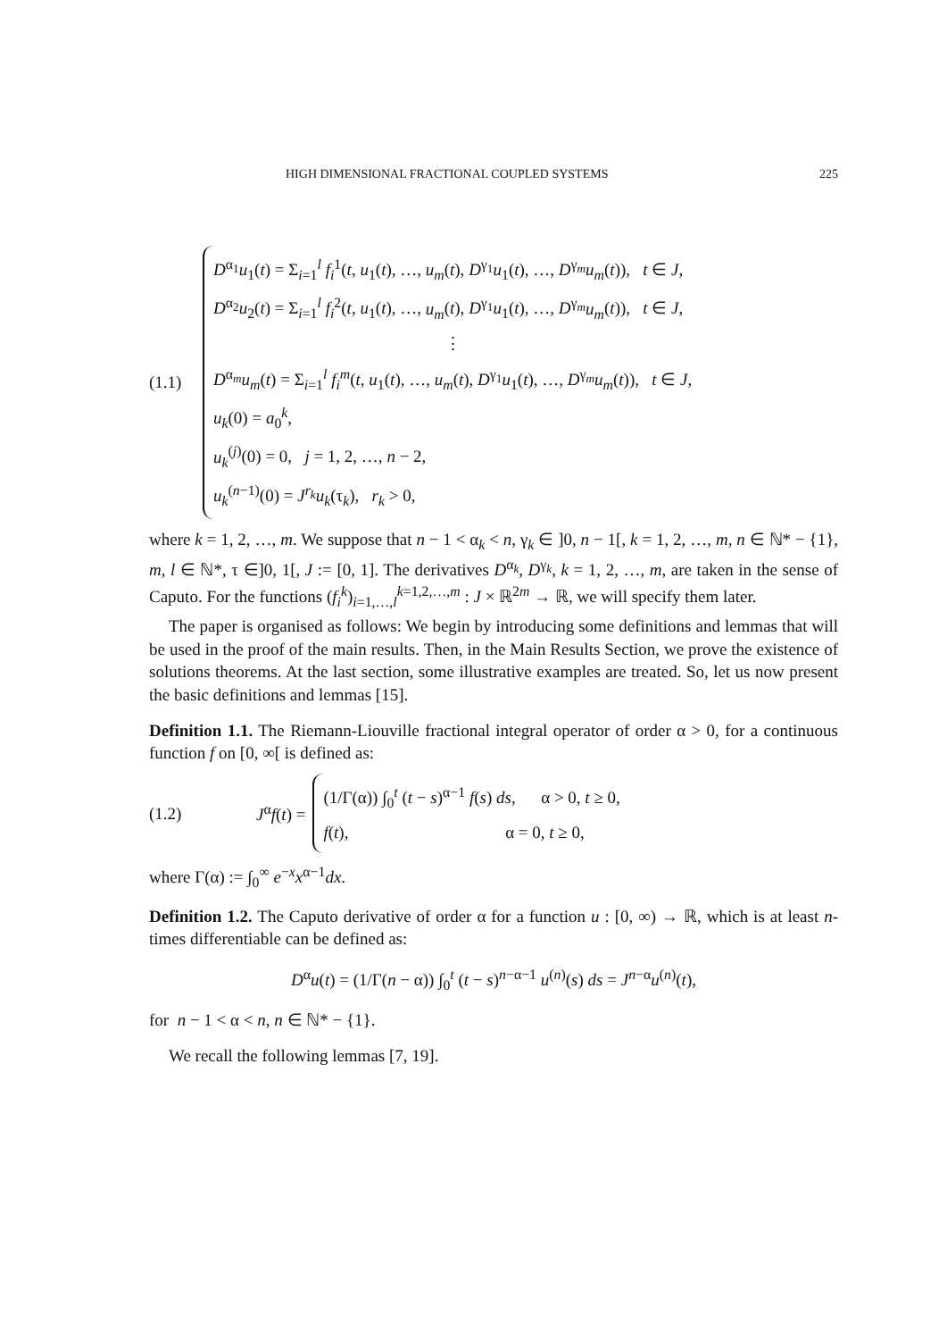HIGH DIMENSIONAL FRACTIONAL COUPLED SYSTEMS 225
(1.1)
D<sup>α<sub>1</sub></sup>u<sub>1</sub>(t) = Σ<sub>i=1</sub><sup>l</sup> f<sub>i</sub><sup>1</sup>(t, u<sub>1</sub>(t), …, u<sub>m</sub>(t), D<sup>γ<sub>1</sub></sup>u<sub>1</sub>(t), …, D<sup>γ<sub>m</sub></sup>u<sub>m</sub>(t)), t ∈ J,
D<sup>α<sub>2</sub></sup>u<sub>2</sub>(t) = Σ<sub>i=1</sub><sup>l</sup> f<sub>i</sub><sup>2</sup>(t, u<sub>1</sub>(t), …, u<sub>m</sub>(t), D<sup>γ<sub>1</sub></sup>u<sub>1</sub>(t), …, D<sup>γ<sub>m</sub></sup>u<sub>m</sub>(t)), t ∈ J,
⋮
D<sup>α<sub>m</sub></sup>u<sub>m</sub>(t) = Σ<sub>i=1</sub><sup>l</sup> f<sub>i</sub><sup>m</sup>(t, u<sub>1</sub>(t), …, u<sub>m</sub>(t), D<sup>γ<sub>1</sub></sup>u<sub>1</sub>(t), …, D<sup>γ<sub>m</sub></sup>u<sub>m</sub>(t)), t ∈ J,
u<sub>k</sub>(0) = a<sub>0</sub><sup>k</sup>,
u<sub>k</sub><sup>(j)</sup>(0) = 0, j = 1, 2, …, n − 2,
u<sub>k</sub><sup>(n−1)</sup>(0) = J<sup>r<sub>k</sub></sup>u<sub>k</sub>(τ<sub>k</sub>), r<sub>k</sub> > 0,
where k = 1, 2, …, m. We suppose that n − 1 < α<sub>k</sub> < n, γ<sub>k</sub> ∈ ]0, n − 1[, k = 1, 2, …, m, n ∈ ℕ* − {1}, m, l ∈ ℕ*, τ ∈]0, 1[, J := [0, 1]. The derivatives D<sup>α<sub>k</sub></sup>, D<sup>γ<sub>k</sub></sup>, k = 1, 2, …, m, are taken in the sense of Caputo. For the functions (f<sub>i</sub><sup>k</sup>)<sub>i=1,…,l</sub><sup>k=1,2,…,m</sup> : J × ℝ<sup>2m</sup> → ℝ, we will specify them later.
The paper is organised as follows: We begin by introducing some definitions and lemmas that will be used in the proof of the main results. Then, in the Main Results Section, we prove the existence of solutions theorems. At the last section, some illustrative examples are treated. So, let us now present the basic definitions and lemmas [15].
Definition 1.1. The Riemann-Liouville fractional integral operator of order α > 0, for a continuous function f on [0, ∞[ is defined as:
(1.2) J<sup>α</sup>f(t) =
(1/Γ(α)) ∫<sub>0</sub><sup>t</sup> (t − s)<sup>α−1</sup> f(s) ds, α > 0, t ≥ 0,
f(t), α = 0, t ≥ 0,
where Γ(α) := ∫<sub>0</sub><sup>∞</sup> e<sup>−x</sup>x<sup>α−1</sup>dx.
Definition 1.2. The Caputo derivative of order α for a function u : [0, ∞) → ℝ, which is at least n-times differentiable can be defined as:
D<sup>α</sup>u(t) = (1/Γ(n − α)) ∫<sub>0</sub><sup>t</sup> (t − s)<sup>n−α−1</sup> u<sup>(n)</sup>(s) ds = J<sup>n−α</sup>u<sup>(n)</sup>(t),
for n − 1 < α < n, n ∈ ℕ* − {1}.
We recall the following lemmas [7, 19].